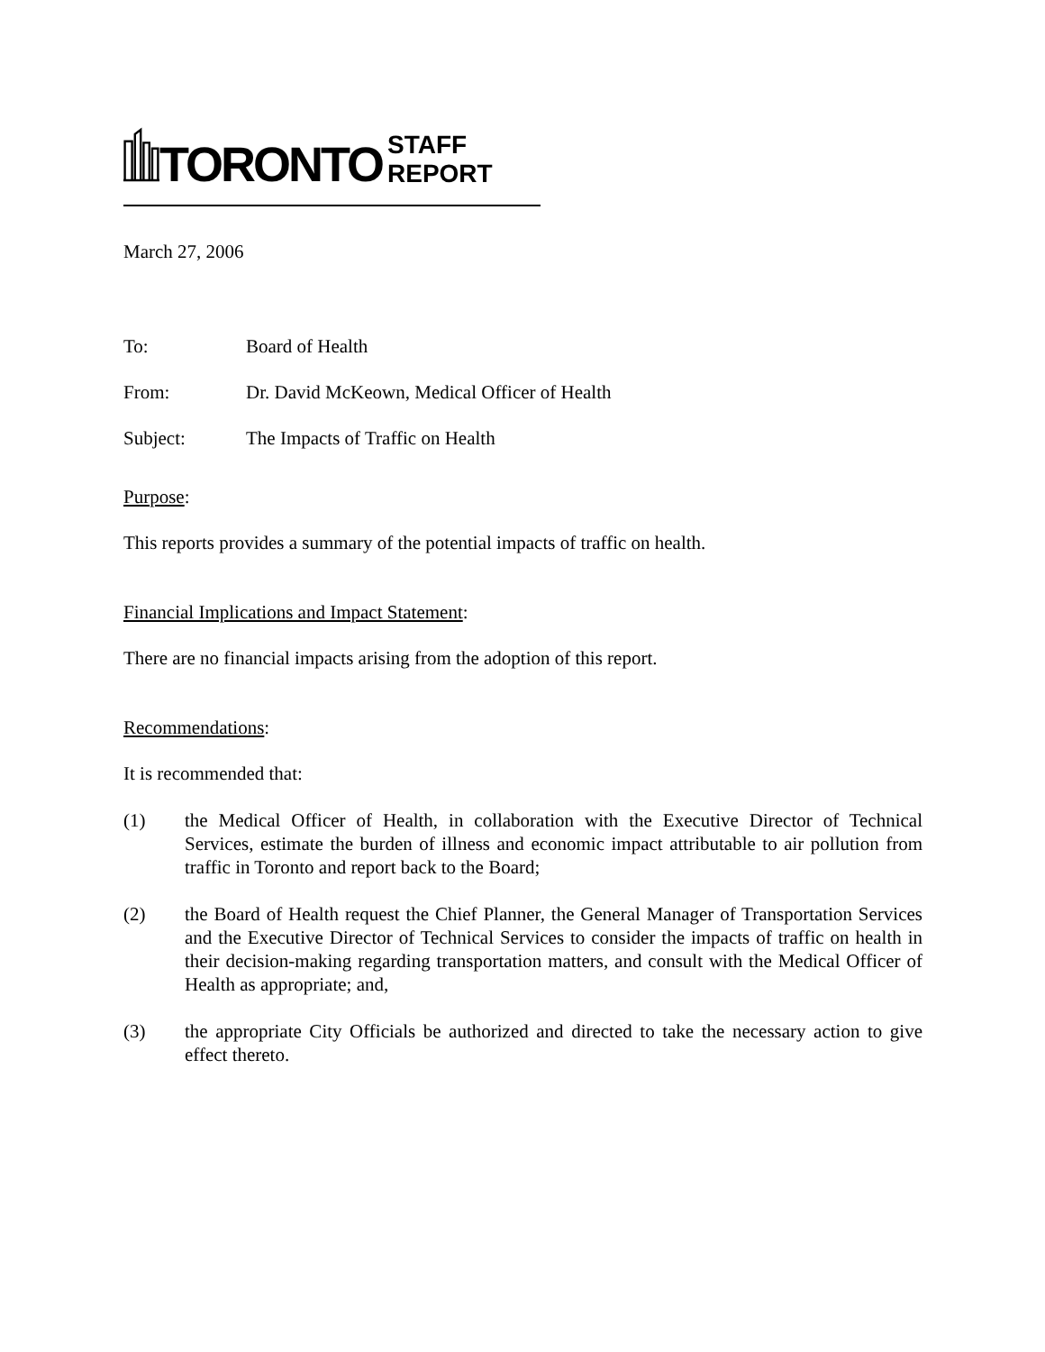TORONTO STAFF REPORT
March 27, 2006
To: Board of Health
From: Dr. David McKeown, Medical Officer of Health
Subject: The Impacts of Traffic on Health
Purpose:
This reports provides a summary of the potential impacts of traffic on health.
Financial Implications and Impact Statement:
There are no financial impacts arising from the adoption of this report.
Recommendations:
It is recommended that:
(1) the Medical Officer of Health, in collaboration with the Executive Director of Technical Services, estimate the burden of illness and economic impact attributable to air pollution from traffic in Toronto and report back to the Board;
(2) the Board of Health request the Chief Planner, the General Manager of Transportation Services and the Executive Director of Technical Services to consider the impacts of traffic on health in their decision-making regarding transportation matters, and consult with the Medical Officer of Health as appropriate; and,
(3) the appropriate City Officials be authorized and directed to take the necessary action to give effect thereto.